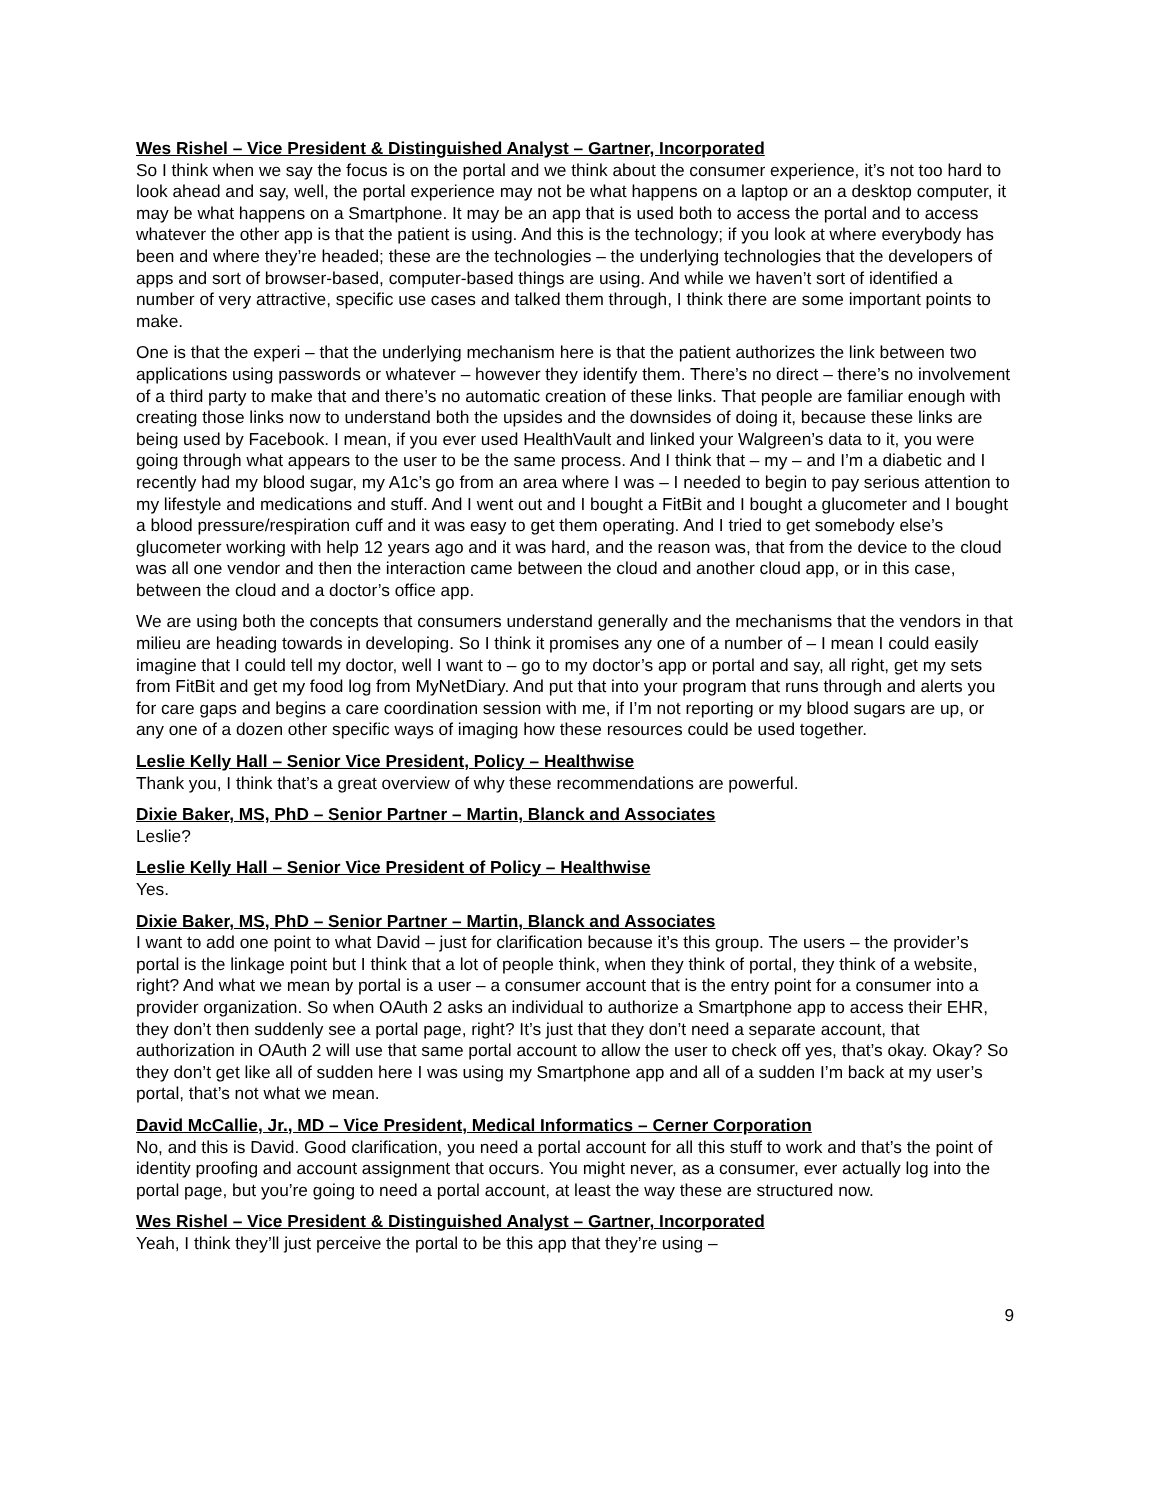Wes Rishel – Vice President & Distinguished Analyst – Gartner, Incorporated
So I think when we say the focus is on the portal and we think about the consumer experience, it’s not too hard to look ahead and say, well, the portal experience may not be what happens on a laptop or an a desktop computer, it may be what happens on a Smartphone. It may be an app that is used both to access the portal and to access whatever the other app is that the patient is using. And this is the technology; if you look at where everybody has been and where they’re headed; these are the technologies – the underlying technologies that the developers of apps and sort of browser-based, computer-based things are using. And while we haven’t sort of identified a number of very attractive, specific use cases and talked them through, I think there are some important points to make.
One is that the experi – that the underlying mechanism here is that the patient authorizes the link between two applications using passwords or whatever – however they identify them. There’s no direct – there’s no involvement of a third party to make that and there’s no automatic creation of these links. That people are familiar enough with creating those links now to understand both the upsides and the downsides of doing it, because these links are being used by Facebook. I mean, if you ever used HealthVault and linked your Walgreen’s data to it, you were going through what appears to the user to be the same process. And I think that – my – and I’m a diabetic and I recently had my blood sugar, my A1c’s go from an area where I was – I needed to begin to pay serious attention to my lifestyle and medications and stuff. And I went out and I bought a FitBit and I bought a glucometer and I bought a blood pressure/respiration cuff and it was easy to get them operating. And I tried to get somebody else’s glucometer working with help 12 years ago and it was hard, and the reason was, that from the device to the cloud was all one vendor and then the interaction came between the cloud and another cloud app, or in this case, between the cloud and a doctor’s office app.
We are using both the concepts that consumers understand generally and the mechanisms that the vendors in that milieu are heading towards in developing. So I think it promises any one of a number of – I mean I could easily imagine that I could tell my doctor, well I want to – go to my doctor’s app or portal and say, all right, get my sets from FitBit and get my food log from MyNetDiary. And put that into your program that runs through and alerts you for care gaps and begins a care coordination session with me, if I’m not reporting or my blood sugars are up, or any one of a dozen other specific ways of imaging how these resources could be used together.
Leslie Kelly Hall – Senior Vice President, Policy – Healthwise
Thank you, I think that’s a great overview of why these recommendations are powerful.
Dixie Baker, MS, PhD – Senior Partner – Martin, Blanck and Associates
Leslie?
Leslie Kelly Hall – Senior Vice President of Policy – Healthwise
Yes.
Dixie Baker, MS, PhD – Senior Partner – Martin, Blanck and Associates
I want to add one point to what David – just for clarification because it’s this group. The users – the provider’s portal is the linkage point but I think that a lot of people think, when they think of portal, they think of a website, right? And what we mean by portal is a user – a consumer account that is the entry point for a consumer into a provider organization. So when OAuth 2 asks an individual to authorize a Smartphone app to access their EHR, they don’t then suddenly see a portal page, right? It’s just that they don’t need a separate account, that authorization in OAuth 2 will use that same portal account to allow the user to check off yes, that’s okay. Okay? So they don’t get like all of sudden here I was using my Smartphone app and all of a sudden I’m back at my user’s portal, that’s not what we mean.
David McCallie, Jr., MD – Vice President, Medical Informatics – Cerner Corporation
No, and this is David. Good clarification, you need a portal account for all this stuff to work and that’s the point of identity proofing and account assignment that occurs. You might never, as a consumer, ever actually log into the portal page, but you’re going to need a portal account, at least the way these are structured now.
Wes Rishel – Vice President & Distinguished Analyst – Gartner, Incorporated
Yeah, I think they’ll just perceive the portal to be this app that they’re using –
9